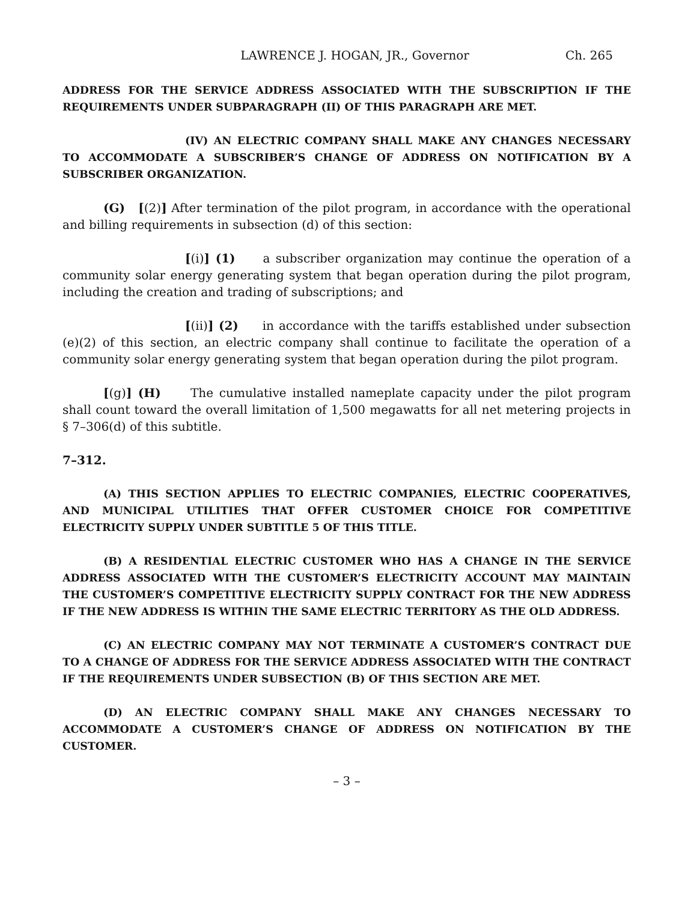LAWRENCE J. HOGAN, JR., Governor Ch. 265
ADDRESS FOR THE SERVICE ADDRESS ASSOCIATED WITH THE SUBSCRIPTION IF THE REQUIREMENTS UNDER SUBPARAGRAPH (II) OF THIS PARAGRAPH ARE MET.
(IV) AN ELECTRIC COMPANY SHALL MAKE ANY CHANGES NECESSARY TO ACCOMMODATE A SUBSCRIBER’S CHANGE OF ADDRESS ON NOTIFICATION BY A SUBSCRIBER ORGANIZATION.
(G) [(2)] After termination of the pilot program, in accordance with the operational and billing requirements in subsection (d) of this section:
[(i)] (1) a subscriber organization may continue the operation of a community solar energy generating system that began operation during the pilot program, including the creation and trading of subscriptions; and
[(ii)] (2) in accordance with the tariffs established under subsection (e)(2) of this section, an electric company shall continue to facilitate the operation of a community solar energy generating system that began operation during the pilot program.
[(g)] (H) The cumulative installed nameplate capacity under the pilot program shall count toward the overall limitation of 1,500 megawatts for all net metering projects in § 7–306(d) of this subtitle.
7–312.
(A) THIS SECTION APPLIES TO ELECTRIC COMPANIES, ELECTRIC COOPERATIVES, AND MUNICIPAL UTILITIES THAT OFFER CUSTOMER CHOICE FOR COMPETITIVE ELECTRICITY SUPPLY UNDER SUBTITLE 5 OF THIS TITLE.
(B) A RESIDENTIAL ELECTRIC CUSTOMER WHO HAS A CHANGE IN THE SERVICE ADDRESS ASSOCIATED WITH THE CUSTOMER’S ELECTRICITY ACCOUNT MAY MAINTAIN THE CUSTOMER’S COMPETITIVE ELECTRICITY SUPPLY CONTRACT FOR THE NEW ADDRESS IF THE NEW ADDRESS IS WITHIN THE SAME ELECTRIC TERRITORY AS THE OLD ADDRESS.
(C) AN ELECTRIC COMPANY MAY NOT TERMINATE A CUSTOMER’S CONTRACT DUE TO A CHANGE OF ADDRESS FOR THE SERVICE ADDRESS ASSOCIATED WITH THE CONTRACT IF THE REQUIREMENTS UNDER SUBSECTION (B) OF THIS SECTION ARE MET.
(D) AN ELECTRIC COMPANY SHALL MAKE ANY CHANGES NECESSARY TO ACCOMMODATE A CUSTOMER’S CHANGE OF ADDRESS ON NOTIFICATION BY THE CUSTOMER.
– 3 –